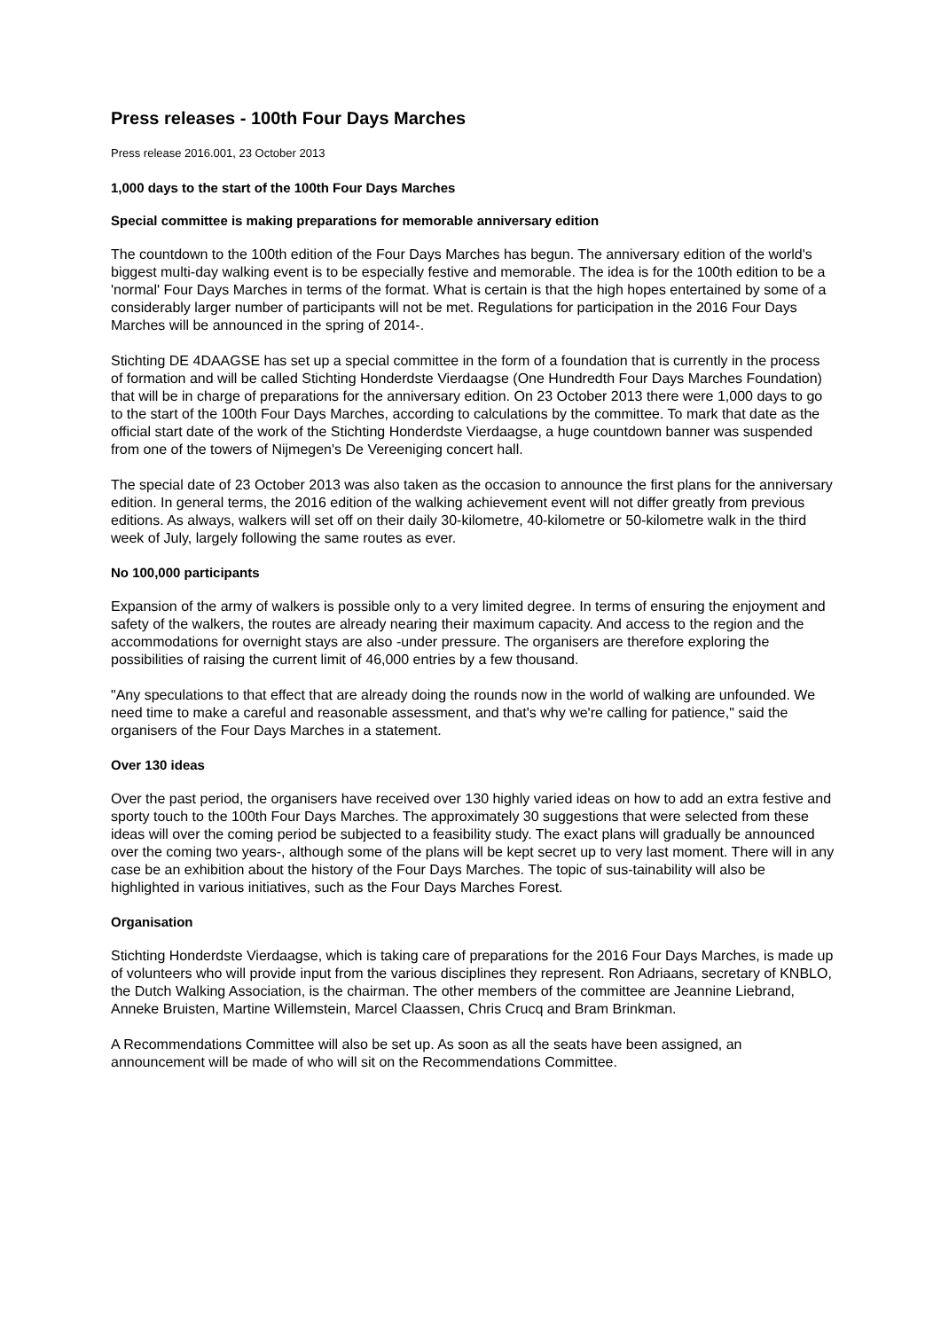Press releases - 100th Four Days Marches
Press release 2016.001, 23 October 2013
1,000 days to the start of the 100th Four Days Marches
Special committee is making preparations for memorable anniversary edition
The countdown to the 100th edition of the Four Days Marches has begun. The anniversary edition of the world's biggest multi-day walking event is to be especially festive and memorable. The idea is for the 100th edition to be a 'normal' Four Days Marches in terms of the format. What is certain is that the high hopes entertained by some of a considerably larger number of participants will not be met. Regulations for participation in the 2016 Four Days Marches will be announced in the spring of 2014-.
Stichting DE 4DAAGSE has set up a special committee in the form of a foundation that is currently in the process of formation and will be called Stichting Honderdste Vierdaagse (One Hundredth Four Days Marches Foundation) that will be in charge of preparations for the anniversary edition. On 23 October 2013 there were 1,000 days to go to the start of the 100th Four Days Marches, according to calculations by the committee. To mark that date as the official start date of the work of the Stichting Honderdste Vierdaagse, a huge countdown banner was suspended from one of the towers of Nijmegen's De Vereeniging concert hall.
The special date of 23 October 2013 was also taken as the occasion to announce the first plans for the anniversary edition. In general terms, the 2016 edition of the walking achievement event will not differ greatly from previous editions. As always, walkers will set off on their daily 30-kilometre, 40-kilometre or 50-kilometre walk in the third week of July, largely following the same routes as ever.
No 100,000 participants
Expansion of the army of walkers is possible only to a very limited degree. In terms of ensuring the enjoyment and safety of the walkers, the routes are already nearing their maximum capacity. And access to the region and the accommodations for overnight stays are also -under pressure. The organisers are therefore exploring the possibilities of raising the current limit of 46,000 entries by a few thousand.
"Any speculations to that effect that are already doing the rounds now in the world of walking are unfounded. We need time to make a careful and reasonable assessment, and that's why we're calling for patience," said the organisers of the Four Days Marches in a statement.
Over 130 ideas
Over the past period, the organisers have received over 130 highly varied ideas on how to add an extra festive and sporty touch to the 100th Four Days Marches. The approximately 30 suggestions that were selected from these ideas will over the coming period be subjected to a feasibility study. The exact plans will gradually be announced over the coming two years-, although some of the plans will be kept secret up to very last moment. There will in any case be an exhibition about the history of the Four Days Marches. The topic of sus-tainability will also be highlighted in various initiatives, such as the Four Days Marches Forest.
Organisation
Stichting Honderdste Vierdaagse, which is taking care of preparations for the 2016 Four Days Marches, is made up of volunteers who will provide input from the various disciplines they represent. Ron Adriaans, secretary of KNBLO, the Dutch Walking Association, is the chairman. The other members of the committee are Jeannine Liebrand, Anneke Bruisten, Martine Willemstein, Marcel Claassen, Chris Crucq and Bram Brinkman.
A Recommendations Committee will also be set up. As soon as all the seats have been assigned, an announcement will be made of who will sit on the Recommendations Committee.